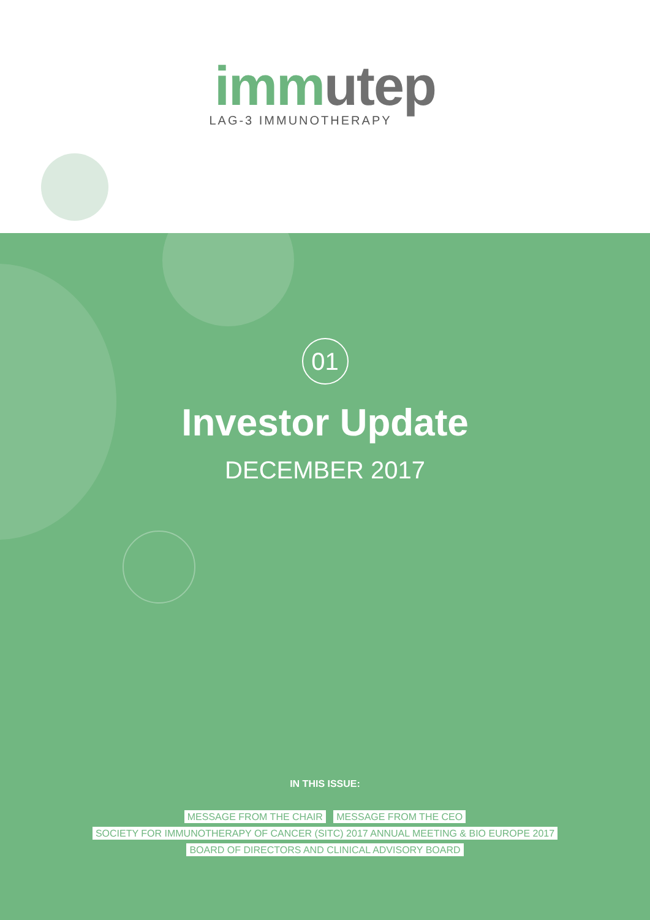imm utep
LAG-3 IMMUNOTHERAPY
01
Investor Update
DECEMBER 2017
IN THIS ISSUE:
MESSAGE FROM THE CHAIR MESSAGE FROM THE CEO
SOCIETY FOR IMMUNOTHERAPY OF CANCER (SITC) 2017 ANNUAL MEETING & BIO EUROPE 2017
BOARD OF DIRECTORS AND CLINICAL ADVISORY BOARD